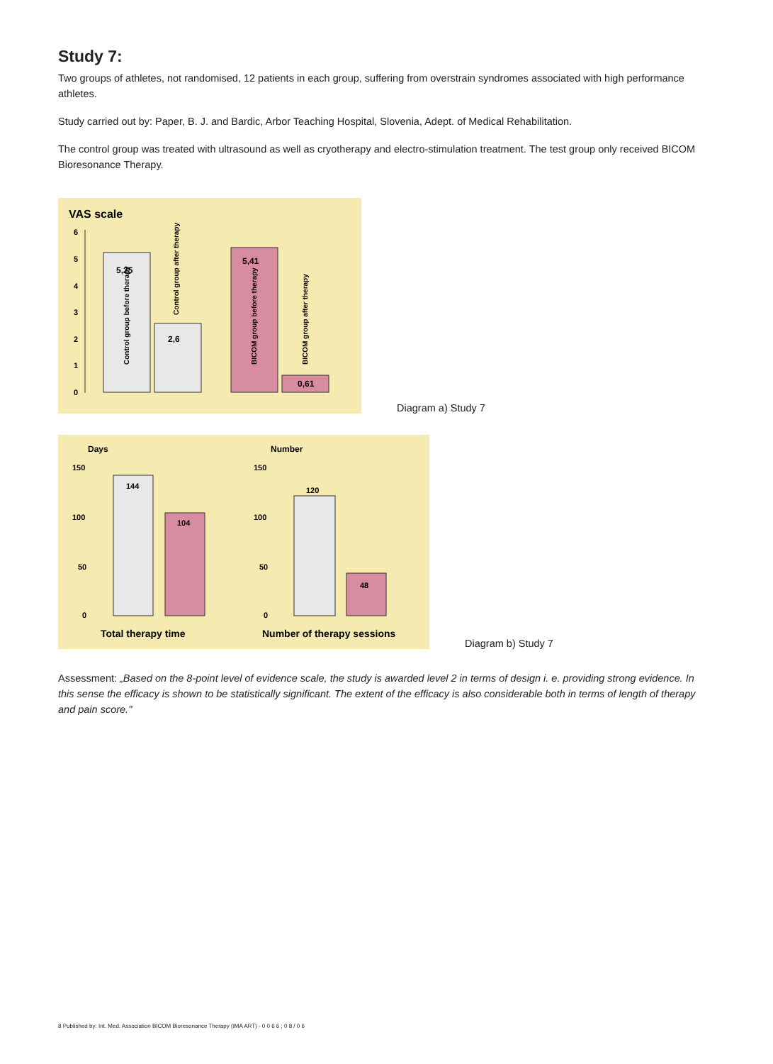Study 7:
Two groups of athletes, not randomised, 12 patients in each group, suffering from overstrain syndromes associated with high performance athletes.
Study carried out by: Paper, B. J. and Bardic, Arbor Teaching Hospital, Slovenia, Adept. of Medical Rehabilitation.
The control group was treated with ultrasound as well as cryotherapy and electro-stimulation treatment. The test group only received BICOM Bioresonance Therapy.
VAS scale
6
5
4
3
2
1
0
5,25
2,6
5,41
0,61
Control group before therapy
Control group after therapy
BICOM group before therapy
BICOM group after therapy
Diagram a) Study 7
Days
Number
150
100
50
0
150
100
50
0
144
104
120
48
Total therapy time
Number of therapy sessions
Diagram b) Study 7
Assessment: „Based on the 8-point level of evidence scale, the study is awarded level 2 in terms of design i. e. providing strong evidence. In this sense the efficacy is shown to be statistically significant. The extent of the efficacy is also considerable both in terms of length of therapy and pain score."
8 Published by: Int. Med. Association BICOM Bioresonance Therapy (IMA ART) - 0 0 6 6 ; 0 8 / 0 6